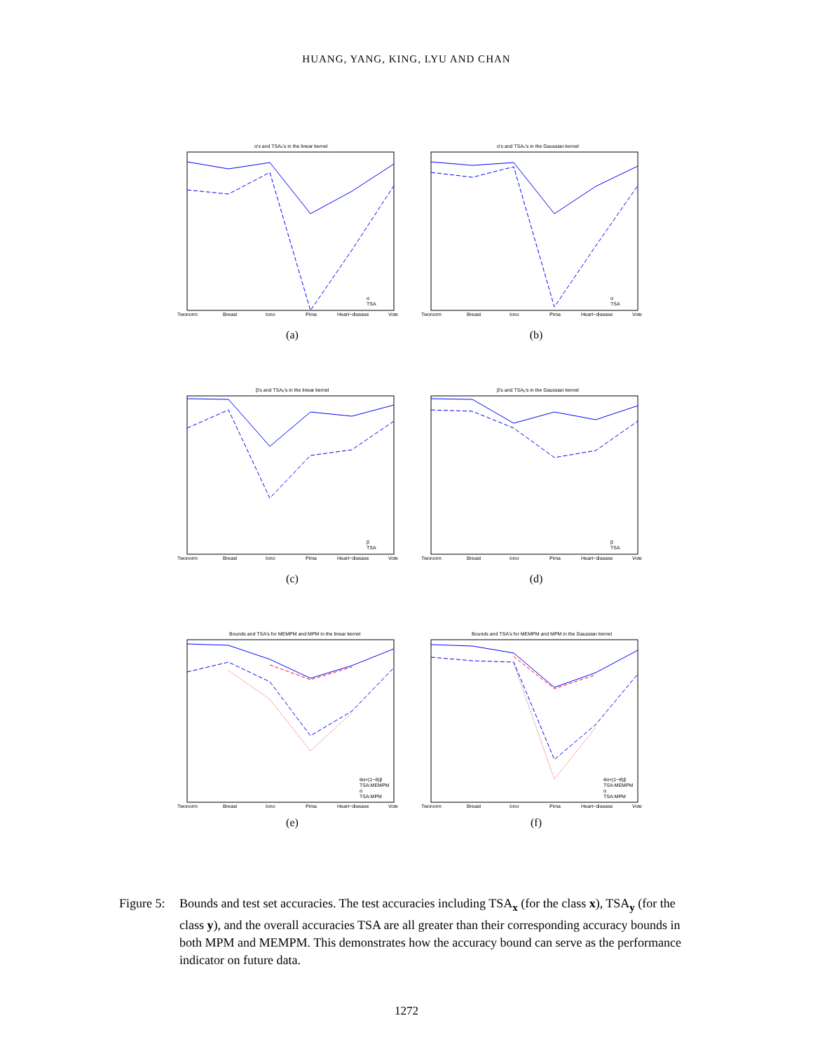HUANG, YANG, KING, LYU AND CHAN
α's and TSAx's in the linear kernel
Twonorm
Breast
Iono
Pima
Heart−disease
Vote
α
TSA
(a)
α's and TSAx's in the Gaussian kernel
Twonorm
Breast
Iono
Pima
Heart−disease
Vote
α
TSA
(b)
β's and TSAy's in the linear kernel
Twonorm
Breast
Iono
Pima
Heart−disease
Vote
β
TSA
(c)
β's and TSAy's in the Gaussian kernel
Twonorm
Breast
Iono
Pima
Heart−disease
Vote
β
TSA
(d)
Bounds and TSA's for MEMPM and MPM in the linear kernel
Twonorm
Breast
Iono
Pima
Heart−disease
Vote
θα+(1−θ)β
TSA:MEMPM
α
TSA:MPM
(e)
Bounds and TSA's for MEMPM and MPM in the Gaussian kernel
Twonorm
Breast
Iono
Pima
Heart−disease
Vote
θα+(1−θ)β
TSA:MEMPM
α
TSA:MPM
(f)
Figure 5:
Bounds and test set accuracies. The test accuracies including TSA<sub>x</sub> (for the class x), TSA<sub>y</sub> (for the class y), and the overall accuracies TSA are all greater than their corresponding accuracy bounds in both MPM and MEMPM. This demonstrates how the accuracy bound can serve as the performance indicator on future data.
1272